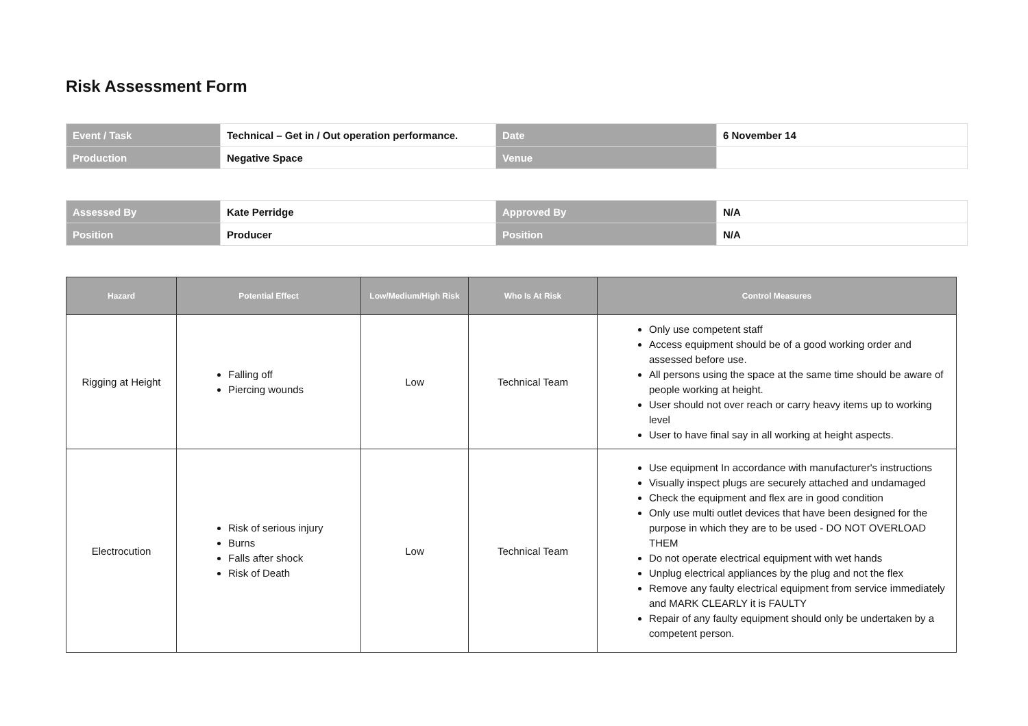Risk Assessment Form
| Event / Task | Technical – Get in / Out operation performance. | Date | 6 November 14 |
| Production | Negative Space | Venue | |
| Assessed By | Kate Perridge | Approved By | N/A |
| Position | Producer | Position | N/A |
| Hazard | Potential Effect | Low/Medium/High Risk | Who Is At Risk | Control Measures |
| --- | --- | --- | --- | --- |
| Rigging at Height | Falling off Piercing wounds | Low | Technical Team | Only use competent staff Access equipment should be of a good working order and assessed before use. All persons using the space at the same time should be aware of people working at height. User should not over reach or carry heavy items up to working level User to have final say in all working at height aspects. |
| Electrocution | Risk of serious injury Burns Falls after shock Risk of Death | Low | Technical Team | Use equipment In accordance with manufacturer's instructions Visually inspect plugs are securely attached and undamaged Check the equipment and flex are in good condition Only use multi outlet devices that have been designed for the purpose in which they are to be used - DO NOT OVERLOAD THEM Do not operate electrical equipment with wet hands Unplug electrical appliances by the plug and not the flex Remove any faulty electrical equipment from service immediately and MARK CLEARLY it is FAULTY Repair of any faulty equipment should only be undertaken by a competent person. |